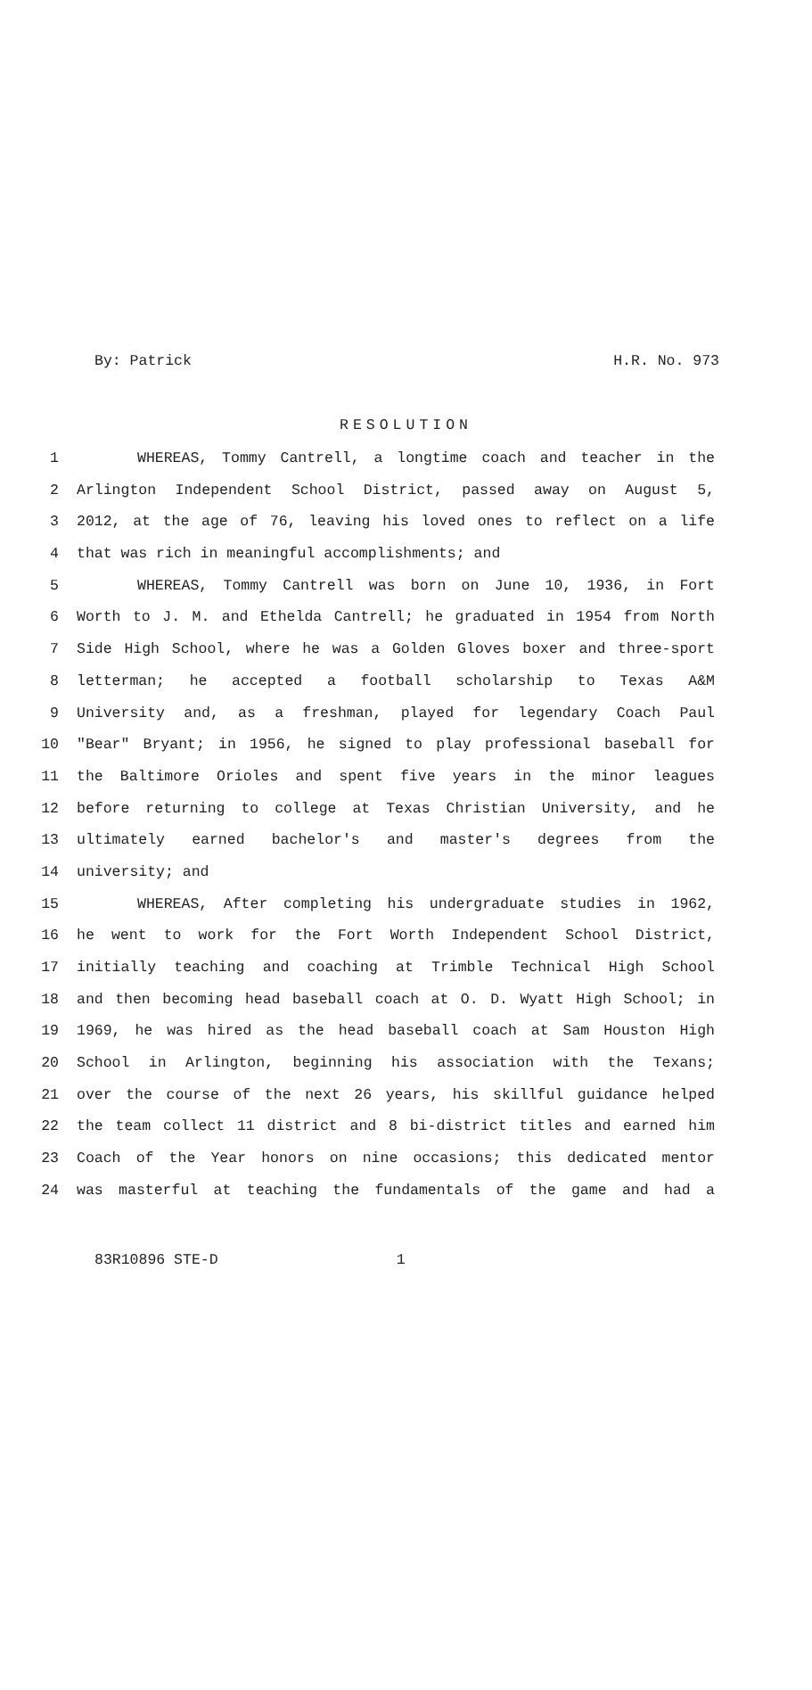By: Patrick H.R. No. 973
RESOLUTION
1 WHEREAS, Tommy Cantrell, a longtime coach and teacher in the
2 Arlington Independent School District, passed away on August 5,
3 2012, at the age of 76, leaving his loved ones to reflect on a life
4 that was rich in meaningful accomplishments; and
5 WHEREAS, Tommy Cantrell was born on June 10, 1936, in Fort
6 Worth to J. M. and Ethelda Cantrell; he graduated in 1954 from North
7 Side High School, where he was a Golden Gloves boxer and three-sport
8 letterman; he accepted a football scholarship to Texas A&M
9 University and, as a freshman, played for legendary Coach Paul
10 "Bear" Bryant; in 1956, he signed to play professional baseball for
11 the Baltimore Orioles and spent five years in the minor leagues
12 before returning to college at Texas Christian University, and he
13 ultimately earned bachelor's and master's degrees from the
14 university; and
15 WHEREAS, After completing his undergraduate studies in 1962,
16 he went to work for the Fort Worth Independent School District,
17 initially teaching and coaching at Trimble Technical High School
18 and then becoming head baseball coach at O. D. Wyatt High School; in
19 1969, he was hired as the head baseball coach at Sam Houston High
20 School in Arlington, beginning his association with the Texans;
21 over the course of the next 26 years, his skillful guidance helped
22 the team collect 11 district and 8 bi-district titles and earned him
23 Coach of the Year honors on nine occasions; this dedicated mentor
24 was masterful at teaching the fundamentals of the game and had a
83R10896 STE-D 1